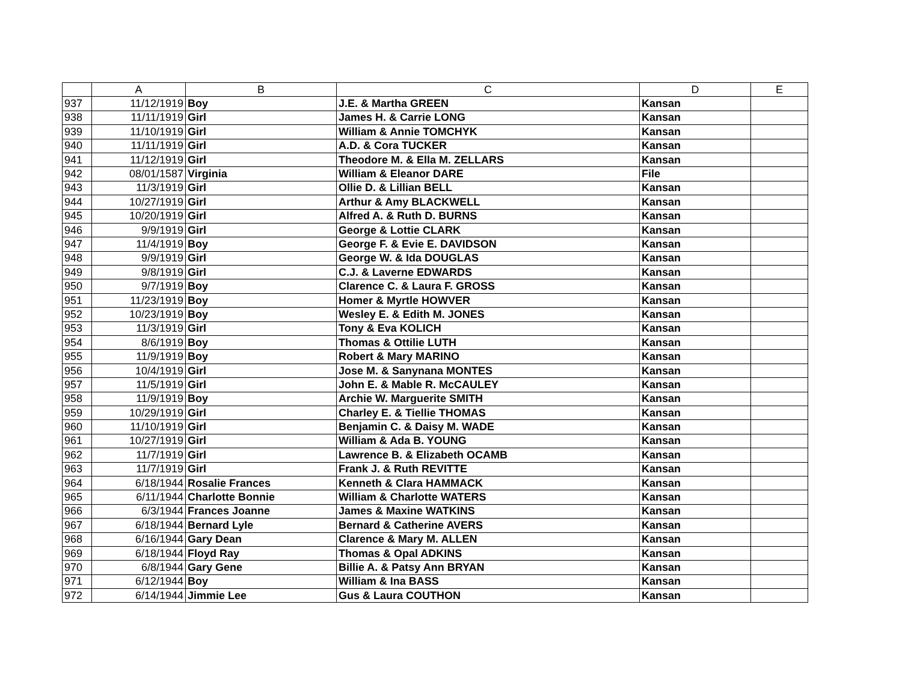| | A | B | C | D | E |
| --- | --- | --- | --- | --- | --- |
| 937 | 11/12/1919 | Boy | J.E. & Martha GREEN | Kansan | |
| 938 | 11/11/1919 | Girl | James H. & Carrie LONG | Kansan | |
| 939 | 11/10/1919 | Girl | William & Annie TOMCHYK | Kansan | |
| 940 | 11/11/1919 | Girl | A.D. & Cora TUCKER | Kansan | |
| 941 | 11/12/1919 | Girl | Theodore M. & Ella M. ZELLARS | Kansan | |
| 942 | 08/01/1587 | Virginia | William & Eleanor DARE | File | |
| 943 | 11/3/1919 | Girl | Ollie D. & Lillian BELL | Kansan | |
| 944 | 10/27/1919 | Girl | Arthur & Amy BLACKWELL | Kansan | |
| 945 | 10/20/1919 | Girl | Alfred A. & Ruth D. BURNS | Kansan | |
| 946 | 9/9/1919 | Girl | George & Lottie CLARK | Kansan | |
| 947 | 11/4/1919 | Boy | George F. & Evie E. DAVIDSON | Kansan | |
| 948 | 9/9/1919 | Girl | George W. & Ida DOUGLAS | Kansan | |
| 949 | 9/8/1919 | Girl | C.J. & Laverne EDWARDS | Kansan | |
| 950 | 9/7/1919 | Boy | Clarence C. & Laura F. GROSS | Kansan | |
| 951 | 11/23/1919 | Boy | Homer & Myrtle HOWVER | Kansan | |
| 952 | 10/23/1919 | Boy | Wesley E. & Edith M. JONES | Kansan | |
| 953 | 11/3/1919 | Girl | Tony & Eva KOLICH | Kansan | |
| 954 | 8/6/1919 | Boy | Thomas & Ottilie LUTH | Kansan | |
| 955 | 11/9/1919 | Boy | Robert & Mary MARINO | Kansan | |
| 956 | 10/4/1919 | Girl | Jose M. & Sanynana MONTES | Kansan | |
| 957 | 11/5/1919 | Girl | John E. & Mable R. McCAULEY | Kansan | |
| 958 | 11/9/1919 | Boy | Archie W. Marguerite SMITH | Kansan | |
| 959 | 10/29/1919 | Girl | Charley E. & Tiellie THOMAS | Kansan | |
| 960 | 11/10/1919 | Girl | Benjamin C. & Daisy M. WADE | Kansan | |
| 961 | 10/27/1919 | Girl | William & Ada B. YOUNG | Kansan | |
| 962 | 11/7/1919 | Girl | Lawrence B. & Elizabeth OCAMB | Kansan | |
| 963 | 11/7/1919 | Girl | Frank J. & Ruth REVITTE | Kansan | |
| 964 | 6/18/1944 | Rosalie Frances | Kenneth & Clara HAMMACK | Kansan | |
| 965 | 6/11/1944 | Charlotte Bonnie | William & Charlotte WATERS | Kansan | |
| 966 | 6/3/1944 | Frances Joanne | James & Maxine WATKINS | Kansan | |
| 967 | 6/18/1944 | Bernard Lyle | Bernard & Catherine AVERS | Kansan | |
| 968 | 6/16/1944 | Gary Dean | Clarence & Mary M. ALLEN | Kansan | |
| 969 | 6/18/1944 | Floyd Ray | Thomas & Opal ADKINS | Kansan | |
| 970 | 6/8/1944 | Gary Gene | Billie A. & Patsy Ann BRYAN | Kansan | |
| 971 | 6/12/1944 | Boy | William & Ina BASS | Kansan | |
| 972 | 6/14/1944 | Jimmie Lee | Gus & Laura COUTHON | Kansan | |